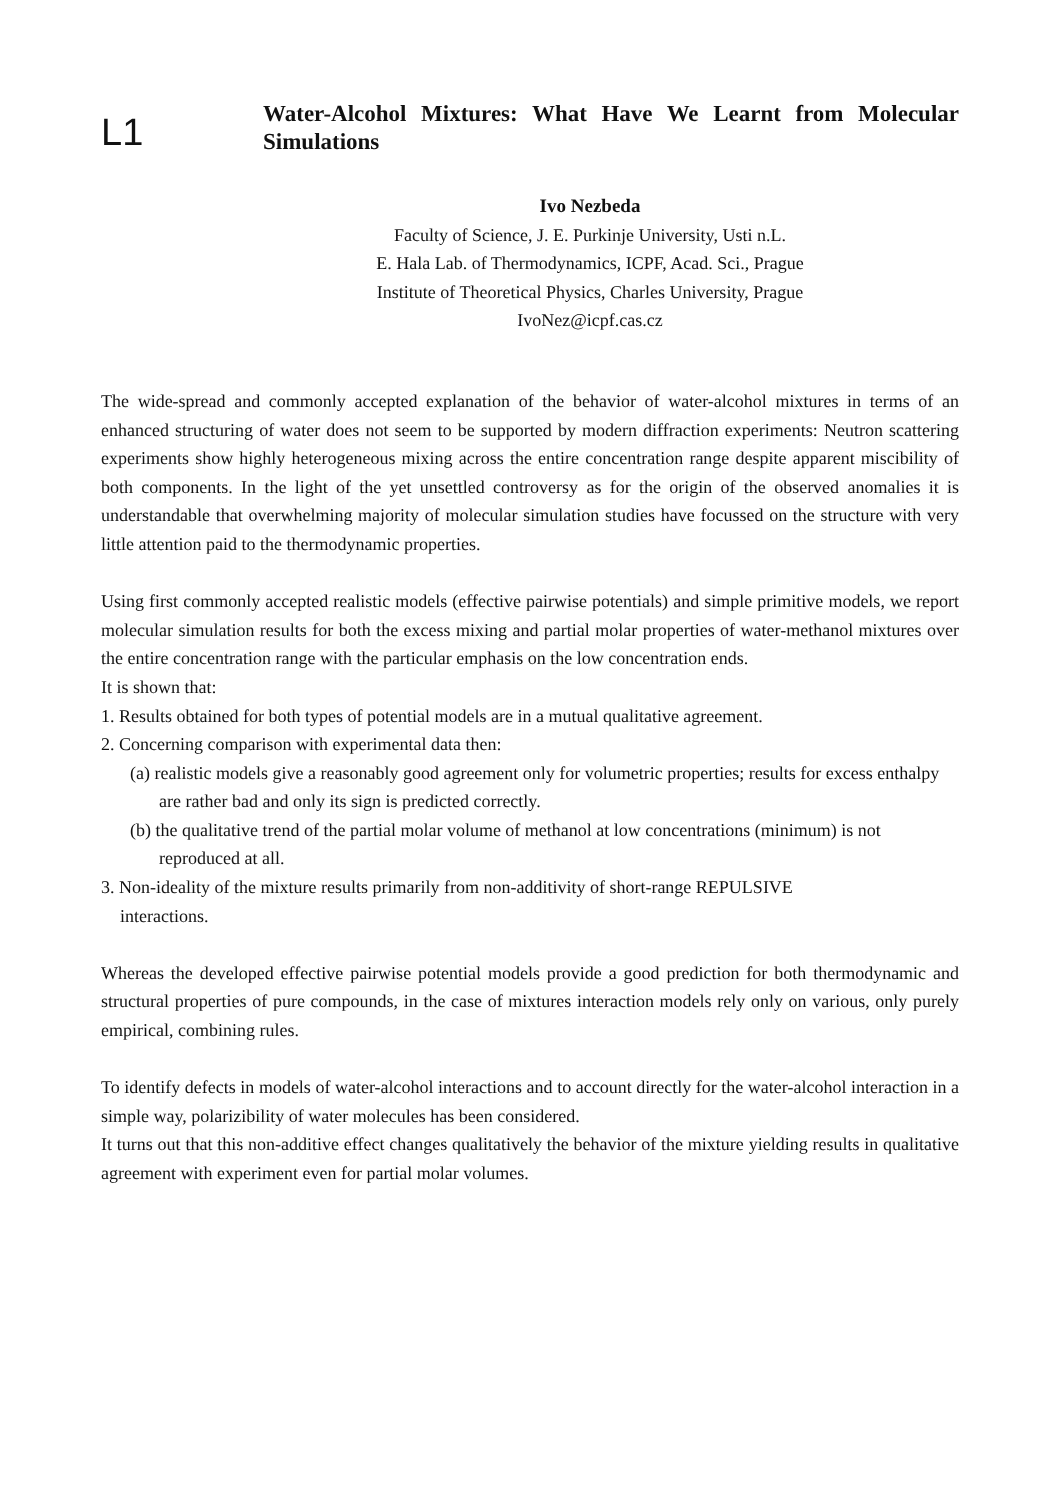L1
Water-Alcohol Mixtures: What Have We Learnt from Molecular Simulations
Ivo Nezbeda
Faculty of Science, J. E. Purkinje University, Usti n.L.
E. Hala Lab. of Thermodynamics, ICPF, Acad. Sci., Prague
Institute of Theoretical Physics, Charles University, Prague
IvoNez@icpf.cas.cz
The wide-spread and commonly accepted explanation of the behavior of water-alcohol mixtures in terms of an enhanced structuring of water does not seem to be supported by modern diffraction experiments: Neutron scattering experiments show highly heterogeneous mixing across the entire concentration range despite apparent miscibility of both components. In the light of the yet unsettled controversy as for the origin of the observed anomalies it is understandable that overwhelming majority of molecular simulation studies have focussed on the structure with very little attention paid to the thermodynamic properties.
Using first commonly accepted realistic models (effective pairwise potentials) and simple primitive models, we report molecular simulation results for both the excess mixing and partial molar properties of water-methanol mixtures over the entire concentration range with the particular emphasis on the low concentration ends.
It is shown that:
1. Results obtained for both types of potential models are in a mutual qualitative agreement.
2. Concerning comparison with experimental data then:
(a) realistic models give a reasonably good agreement only for volumetric properties; results for excess enthalpy are rather bad and only its sign is predicted correctly.
(b) the qualitative trend of the partial molar volume of methanol at low concentrations (minimum) is not reproduced at all.
3. Non-ideality of the mixture results primarily from non-additivity of short-range REPULSIVE
interactions.
Whereas the developed effective pairwise potential models provide a good prediction for both thermodynamic and structural properties of pure compounds, in the case of mixtures interaction models rely only on various, only purely empirical, combining rules.
To identify defects in models of water-alcohol interactions and to account directly for the water-alcohol interaction in a simple way, polarizibility of water molecules has been considered.
It turns out that this non-additive effect changes qualitatively the behavior of the mixture yielding results in qualitative agreement with experiment even for partial molar volumes.